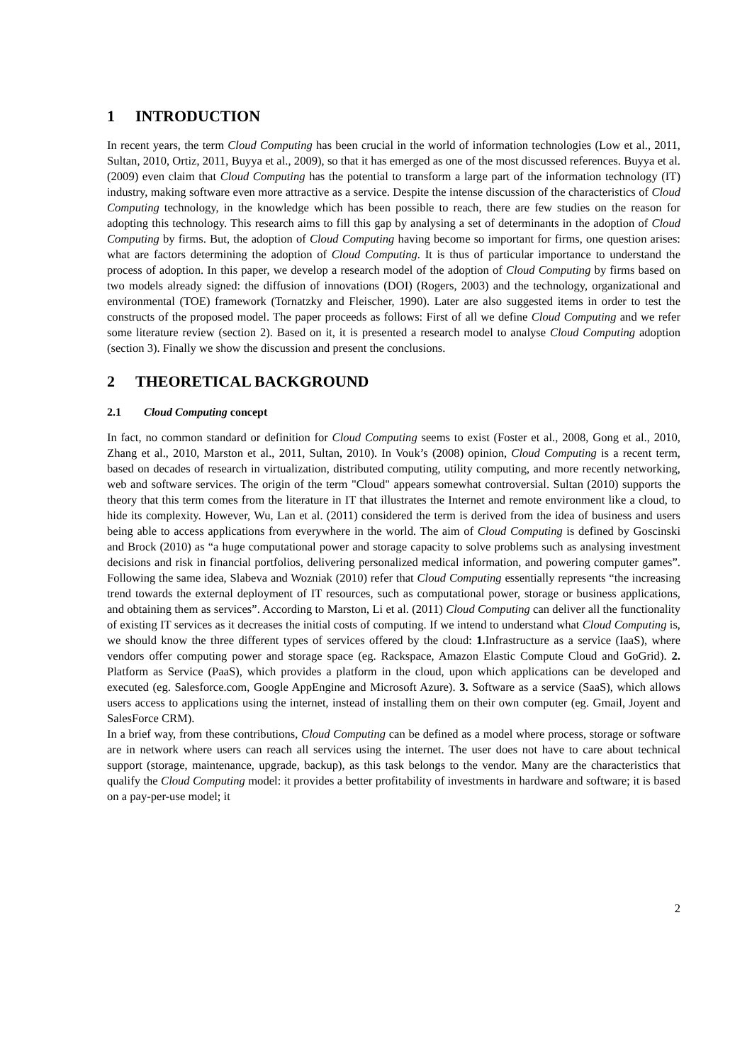1 INTRODUCTION
In recent years, the term Cloud Computing has been crucial in the world of information technologies (Low et al., 2011, Sultan, 2010, Ortiz, 2011, Buyya et al., 2009), so that it has emerged as one of the most discussed references. Buyya et al. (2009) even claim that Cloud Computing has the potential to transform a large part of the information technology (IT) industry, making software even more attractive as a service. Despite the intense discussion of the characteristics of Cloud Computing technology, in the knowledge which has been possible to reach, there are few studies on the reason for adopting this technology. This research aims to fill this gap by analysing a set of determinants in the adoption of Cloud Computing by firms. But, the adoption of Cloud Computing having become so important for firms, one question arises: what are factors determining the adoption of Cloud Computing. It is thus of particular importance to understand the process of adoption. In this paper, we develop a research model of the adoption of Cloud Computing by firms based on two models already signed: the diffusion of innovations (DOI) (Rogers, 2003) and the technology, organizational and environmental (TOE) framework (Tornatzky and Fleischer, 1990). Later are also suggested items in order to test the constructs of the proposed model. The paper proceeds as follows: First of all we define Cloud Computing and we refer some literature review (section 2). Based on it, it is presented a research model to analyse Cloud Computing adoption (section 3). Finally we show the discussion and present the conclusions.
2 THEORETICAL BACKGROUND
2.1 Cloud Computing concept
In fact, no common standard or definition for Cloud Computing seems to exist (Foster et al., 2008, Gong et al., 2010, Zhang et al., 2010, Marston et al., 2011, Sultan, 2010). In Vouk’s (2008) opinion, Cloud Computing is a recent term, based on decades of research in virtualization, distributed computing, utility computing, and more recently networking, web and software services. The origin of the term "Cloud" appears somewhat controversial. Sultan (2010) supports the theory that this term comes from the literature in IT that illustrates the Internet and remote environment like a cloud, to hide its complexity. However, Wu, Lan et al. (2011) considered the term is derived from the idea of business and users being able to access applications from everywhere in the world. The aim of Cloud Computing is defined by Goscinski and Brock (2010) as “a huge computational power and storage capacity to solve problems such as analysing investment decisions and risk in financial portfolios, delivering personalized medical information, and powering computer games”. Following the same idea, Slabeva and Wozniak (2010) refer that Cloud Computing essentially represents “the increasing trend towards the external deployment of IT resources, such as computational power, storage or business applications, and obtaining them as services”. According to Marston, Li et al. (2011) Cloud Computing can deliver all the functionality of existing IT services as it decreases the initial costs of computing. If we intend to understand what Cloud Computing is, we should know the three different types of services offered by the cloud: 1. Infrastructure as a service (IaaS), where vendors offer computing power and storage space (eg. Rackspace, Amazon Elastic Compute Cloud and GoGrid). 2. Platform as Service (PaaS), which provides a platform in the cloud, upon which applications can be developed and executed (eg. Salesforce.com, Google AppEngine and Microsoft Azure). 3. Software as a service (SaaS), which allows users access to applications using the internet, instead of installing them on their own computer (eg. Gmail, Joyent and SalesForce CRM).
In a brief way, from these contributions, Cloud Computing can be defined as a model where process, storage or software are in network where users can reach all services using the internet. The user does not have to care about technical support (storage, maintenance, upgrade, backup), as this task belongs to the vendor. Many are the characteristics that qualify the Cloud Computing model: it provides a better profitability of investments in hardware and software; it is based on a pay-per-use model; it
2